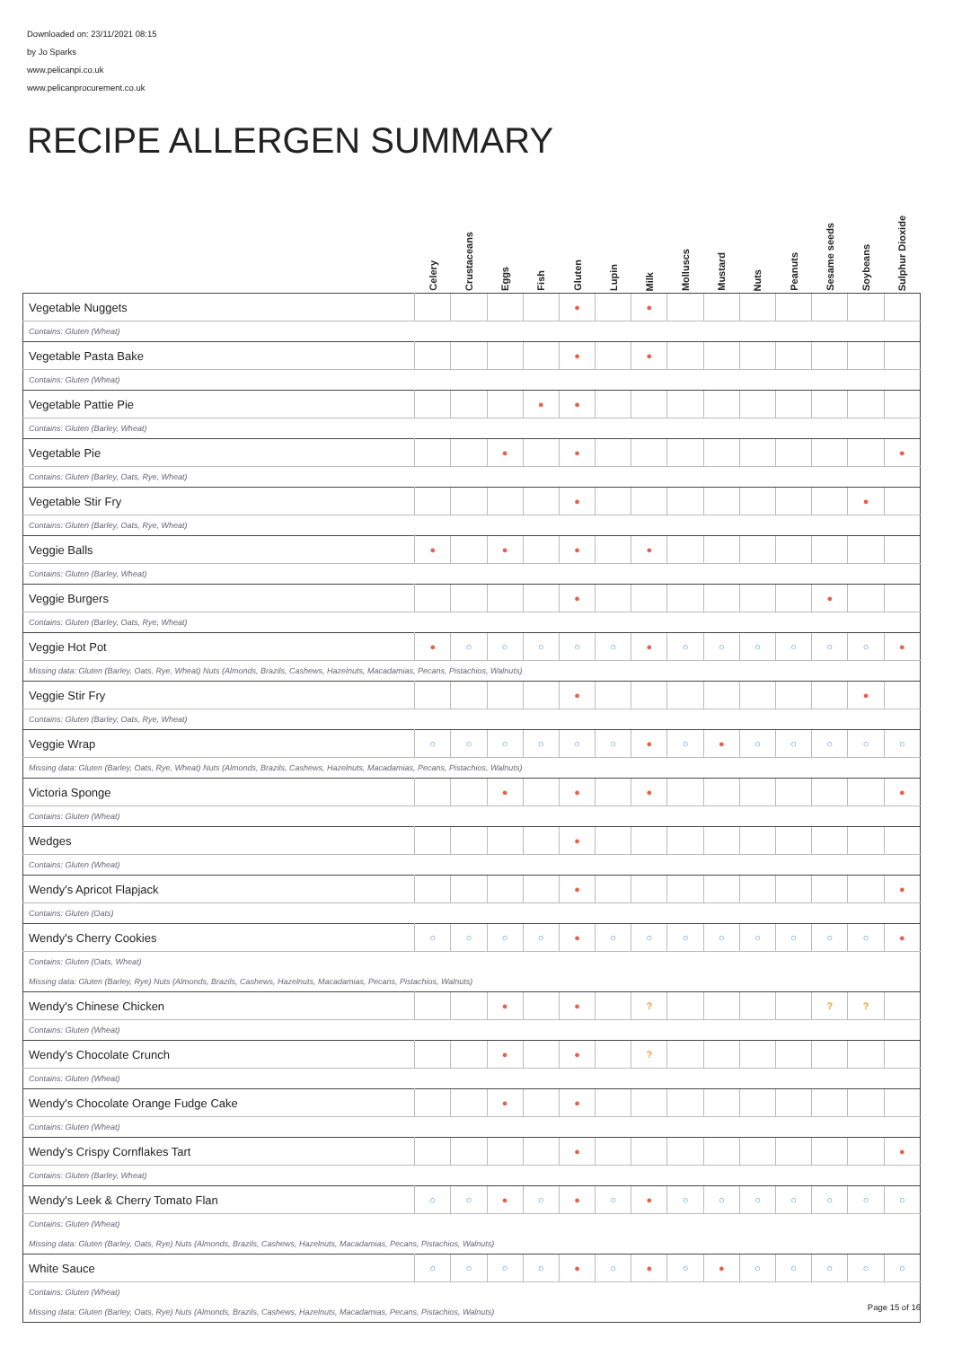Downloaded on: 23/11/2021 08:15
by Jo Sparks
www.pelicanpi.co.uk
www.pelicanprocurement.co.uk
RECIPE ALLERGEN SUMMARY
| | Celery | Crustaceans | Eggs | Fish | Gluten | Lupin | Milk | Molluscs | Mustard | Nuts | Peanuts | Sesame seeds | Soybeans | Sulphur Dioxide |
| --- | --- | --- | --- | --- | --- | --- | --- | --- | --- | --- | --- | --- | --- | --- |
| Vegetable Nuggets | | | | | ● | | ● | | | | | | | |
| Contains: Gluten (Wheat) | | | | | | | | | | | | | | |
| Vegetable Pasta Bake | | | | | ● | | ● | | | | | | | |
| Contains: Gluten (Wheat) | | | | | | | | | | | | | | |
| Vegetable Pattie Pie | | | | ● | ● | | | | | | | | | |
| Contains: Gluten (Barley, Wheat) | | | | | | | | | | | | | | |
| Vegetable Pie | | | ● | | ● | | | | | | | | | ● |
| Contains: Gluten (Barley, Oats, Rye, Wheat) | | | | | | | | | | | | | | |
| Vegetable Stir Fry | | | | | ● | | | | | | | | ● | |
| Contains: Gluten (Barley, Oats, Rye, Wheat) | | | | | | | | | | | | | | |
| Veggie Balls | ● | | ● | | ● | | ● | | | | | | | |
| Contains: Gluten (Barley, Wheat) | | | | | | | | | | | | | | |
| Veggie Burgers | | | | | ● | | | | | | | ● | | |
| Contains: Gluten (Barley, Oats, Rye, Wheat) | | | | | | | | | | | | | | |
| Veggie Hot Pot | ● | ○ | ○ | ○ | ○ | ○ | ● | ○ | ○ | ○ | ○ | ○ | ○ | ● |
| Missing data: Gluten (Barley, Oats, Rye, Wheat) Nuts (Almonds, Brazils, Cashews, Hazelnuts, Macadamias, Pecans, Pistachios, Walnuts) | | | | | | | | | | | | | | |
| Veggie Stir Fry | | | | | ● | | | | | | | | ● | |
| Contains: Gluten (Barley, Oats, Rye, Wheat) | | | | | | | | | | | | | | |
| Veggie Wrap | ○ | ○ | ○ | ○ | ○ | ○ | ● | ○ | ● | ○ | ○ | ○ | ○ | ○ |
| Missing data: Gluten (Barley, Oats, Rye, Wheat) Nuts (Almonds, Brazils, Cashews, Hazelnuts, Macadamias, Pecans, Pistachios, Walnuts) | | | | | | | | | | | | | | |
| Victoria Sponge | | | ● | | ● | | ● | | | | | | | ● |
| Contains: Gluten (Wheat) | | | | | | | | | | | | | | |
| Wedges | | | | | ● | | | | | | | | | |
| Contains: Gluten (Wheat) | | | | | | | | | | | | | | |
| Wendy's Apricot Flapjack | | | | | ● | | | | | | | | | ● |
| Contains: Gluten (Oats) | | | | | | | | | | | | | | |
| Wendy's Cherry Cookies | ○ | ○ | ○ | ○ | ● | ○ | ○ | ○ | ○ | ○ | ○ | ○ | ○ | ● |
| Contains: Gluten (Oats, Wheat) | | | | | | | | | | | | | | |
| Missing data: Gluten (Barley, Rye) Nuts (Almonds, Brazils, Cashews, Hazelnuts, Macadamias, Pecans, Pistachios, Walnuts) | | | | | | | | | | | | | | |
| Wendy's Chinese Chicken | | | ● | | ● | | ? | | | | | ? | ? | |
| Contains: Gluten (Wheat) | | | | | | | | | | | | | | |
| Wendy's Chocolate Crunch | | | ● | | ● | | ? | | | | | | | |
| Contains: Gluten (Wheat) | | | | | | | | | | | | | | |
| Wendy's Chocolate Orange Fudge Cake | | | ● | | ● | | | | | | | | | |
| Contains: Gluten (Wheat) | | | | | | | | | | | | | | |
| Wendy's Crispy Cornflakes Tart | | | | | ● | | | | | | | | | ● |
| Contains: Gluten (Barley, Wheat) | | | | | | | | | | | | | | |
| Wendy's Leek & Cherry Tomato Flan | ○ | ○ | ● | ○ | ● | ○ | ● | ○ | ○ | ○ | ○ | ○ | ○ | ○ |
| Contains: Gluten (Wheat) | | | | | | | | | | | | | | |
| Missing data: Gluten (Barley, Oats, Rye) Nuts (Almonds, Brazils, Cashews, Hazelnuts, Macadamias, Pecans, Pistachios, Walnuts) | | | | | | | | | | | | | | |
| White Sauce | ○ | ○ | ○ | ○ | ● | ○ | ● | ○ | ● | ○ | ○ | ○ | ○ | ○ |
| Contains: Gluten (Wheat) | | | | | | | | | | | | | | |
| Missing data: Gluten (Barley, Oats, Rye) Nuts (Almonds, Brazils, Cashews, Hazelnuts, Macadamias, Pecans, Pistachios, Walnuts) | | | | | | | | | | | | | | |
Page 15 of 16